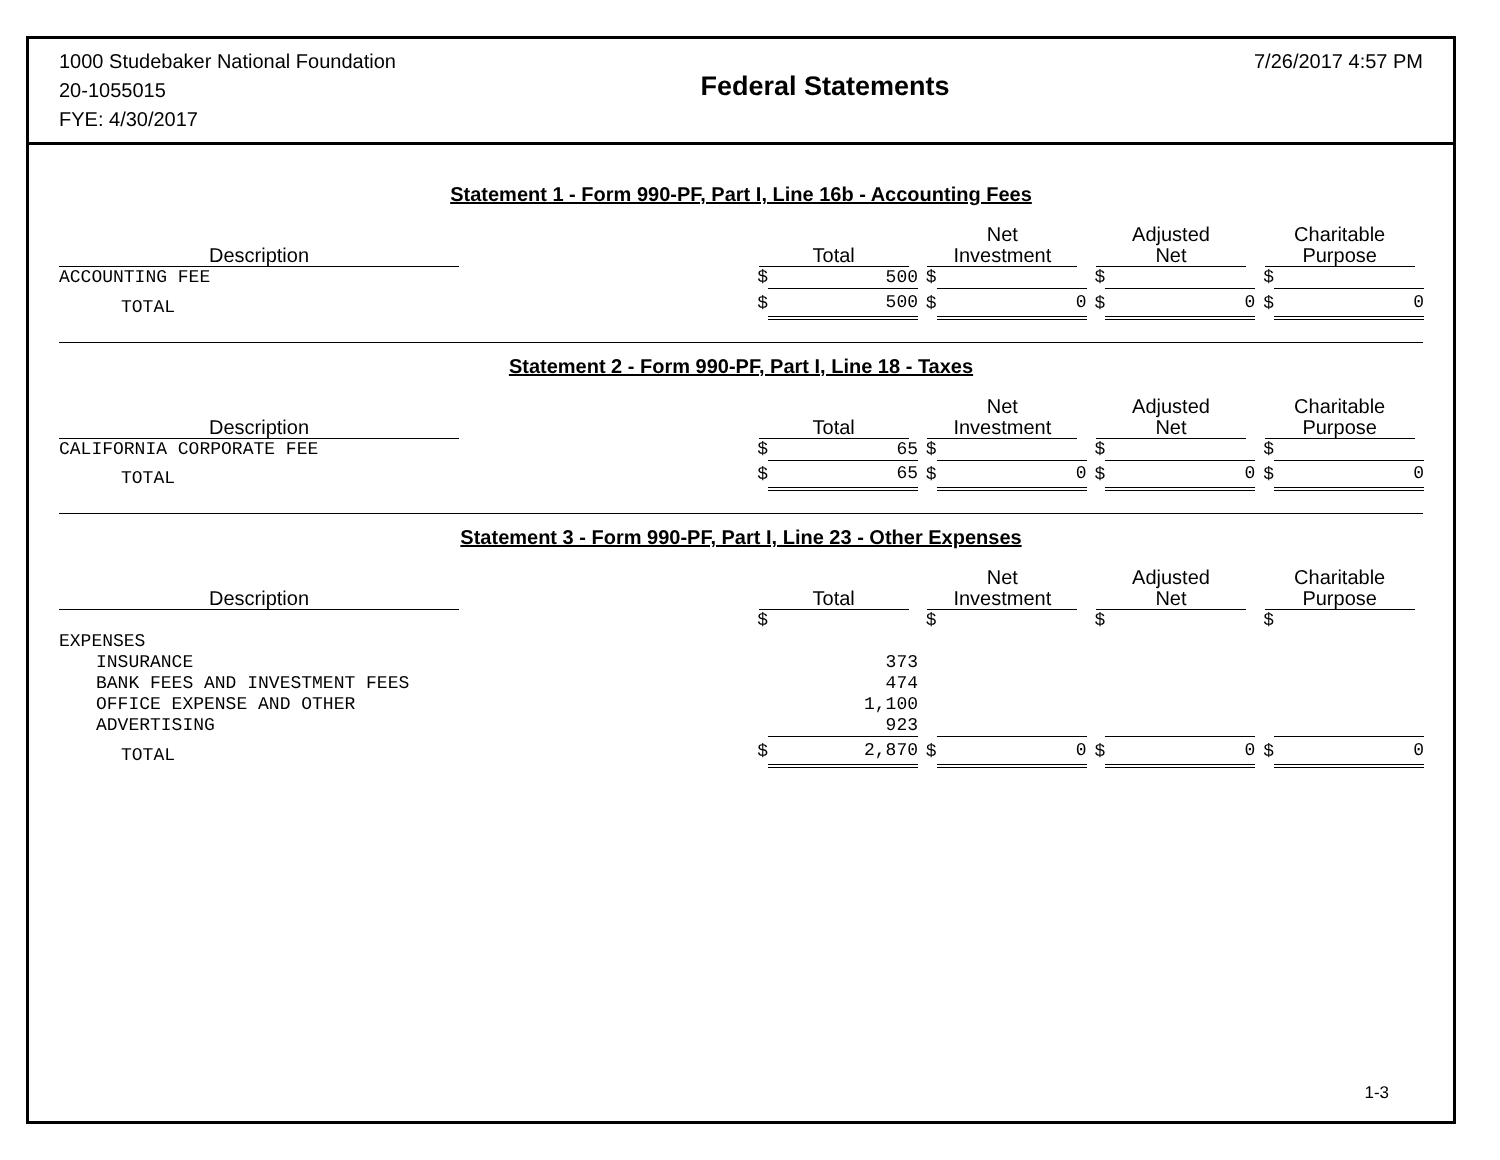1000 Studebaker National Foundation
20-1055015
FYE: 4/30/2017
Federal Statements
7/26/2017 4:57 PM
Statement 1 - Form 990-PF, Part I, Line 16b - Accounting Fees
| Description | Total | | Net Investment | | Adjusted Net | | Charitable Purpose | |
| --- | --- | --- | --- | --- | --- | --- | --- | --- |
| ACCOUNTING FEE | $ | 500 | $ | | $ | | $ | |
| TOTAL | $ | 500 | $ | 0 | $ | 0 | $ | 0 |
Statement 2 - Form 990-PF, Part I, Line 18 - Taxes
| Description | Total | | Net Investment | | Adjusted Net | | Charitable Purpose | |
| --- | --- | --- | --- | --- | --- | --- | --- | --- |
| CALIFORNIA CORPORATE FEE | $ | 65 | $ | | $ | | $ | |
| TOTAL | $ | 65 | $ | 0 | $ | 0 | $ | 0 |
Statement 3 - Form 990-PF, Part I, Line 23 - Other Expenses
| Description | Total | | Net Investment | | Adjusted Net | | Charitable Purpose | |
| --- | --- | --- | --- | --- | --- | --- | --- | --- |
| | $ | | $ | | $ | | $ | |
| EXPENSES | | | | | | | | |
| INSURANCE | | 373 | | | | | | |
| BANK FEES AND INVESTMENT FEES | | 474 | | | | | | |
| OFFICE EXPENSE AND OTHER | | 1,100 | | | | | | |
| ADVERTISING | | 923 | | | | | | |
| TOTAL | $ | 2,870 | $ | 0 | $ | 0 | $ | 0 |
1-3